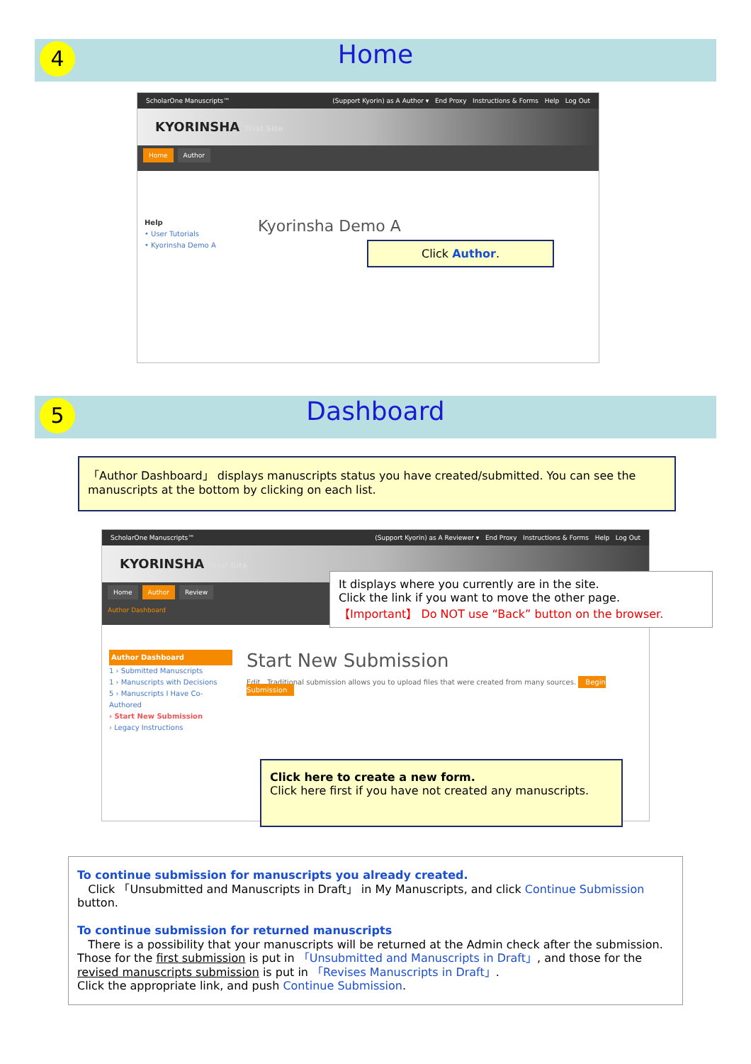4
Home
ScholarOne Manuscripts™ (Support Kyorin) as A Author ▾ End Proxy Instructions & Forms Help Log Out
KYORINSHA Trial Site
Home Author
Help
• User Tutorials
• Kyorinsha Demo A
Kyorinsha Demo A
Click Author.
5
Dashboard
「Author Dashboard」 displays manuscripts status you have created/submitted. You can see the manuscripts at the bottom by clicking on each list.
ScholarOne Manuscripts™ (Support Kyorin) as A Reviewer ▾ End Proxy Instructions & Forms Help Log Out
KYORINSHA Trial Site
Home Author Review
Author Dashboard
Author Dashboard
1 › Submitted Manuscripts
1 › Manuscripts with Decisions
5 › Manuscripts I Have Co-Authored
› Start New Submission
› Legacy Instructions
Start New Submission
Edit Traditional submission allows you to upload files that were created from many sources. Begin Submission
It displays where you currently are in the site.
Click the link if you want to move the other page.
【Important】 Do NOT use “Back” button on the browser.
Click here to create a new form.
Click here first if you have not created any manuscripts.
To continue submission for manuscripts you already created.
Click 「Unsubmitted and Manuscripts in Draft」 in My Manuscripts, and click Continue Submission button.
To continue submission for returned manuscripts
There is a possibility that your manuscripts will be returned at the Admin check after the submission.
Those for the first submission is put in 「Unsubmitted and Manuscripts in Draft」, and those for the revised manuscripts submission is put in 「Revises Manuscripts in Draft」.
Click the appropriate link, and push Continue Submission.